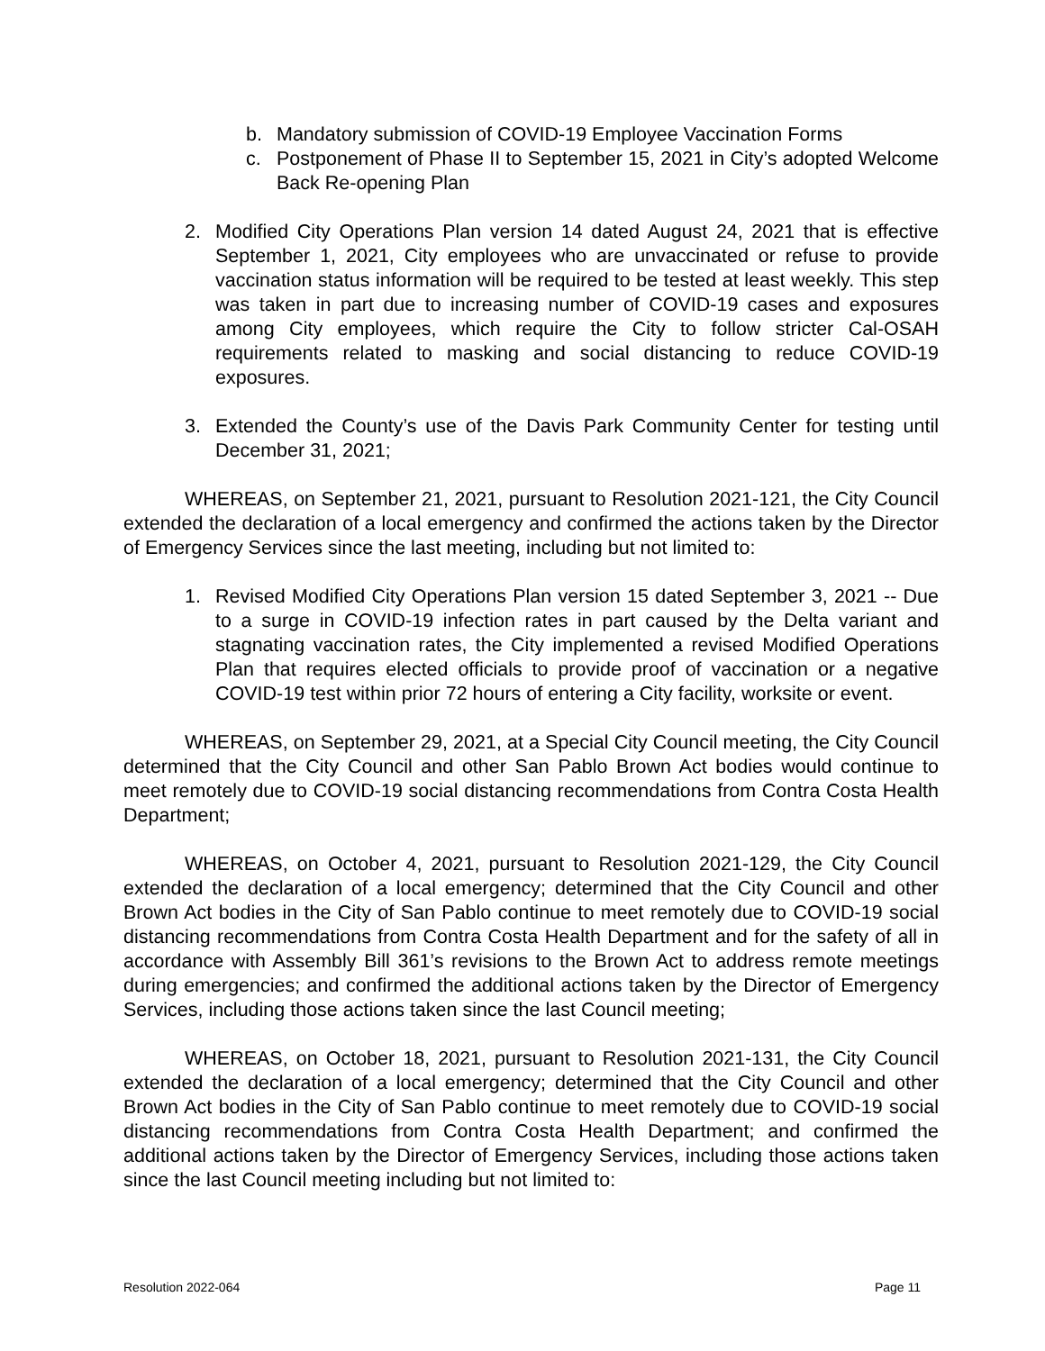b. Mandatory submission of COVID-19 Employee Vaccination Forms
c. Postponement of Phase II to September 15, 2021 in City’s adopted Welcome Back Re-opening Plan
2. Modified City Operations Plan version 14 dated August 24, 2021 that is effective September 1, 2021, City employees who are unvaccinated or refuse to provide vaccination status information will be required to be tested at least weekly. This step was taken in part due to increasing number of COVID-19 cases and exposures among City employees, which require the City to follow stricter Cal-OSAH requirements related to masking and social distancing to reduce COVID-19 exposures.
3. Extended the County’s use of the Davis Park Community Center for testing until December 31, 2021;
WHEREAS, on September 21, 2021, pursuant to Resolution 2021-121, the City Council extended the declaration of a local emergency and confirmed the actions taken by the Director of Emergency Services since the last meeting, including but not limited to:
1. Revised Modified City Operations Plan version 15 dated September 3, 2021 -- Due to a surge in COVID-19 infection rates in part caused by the Delta variant and stagnating vaccination rates, the City implemented a revised Modified Operations Plan that requires elected officials to provide proof of vaccination or a negative COVID-19 test within prior 72 hours of entering a City facility, worksite or event.
WHEREAS, on September 29, 2021, at a Special City Council meeting, the City Council determined that the City Council and other San Pablo Brown Act bodies would continue to meet remotely due to COVID-19 social distancing recommendations from Contra Costa Health Department;
WHEREAS, on October 4, 2021, pursuant to Resolution 2021-129, the City Council extended the declaration of a local emergency; determined that the City Council and other Brown Act bodies in the City of San Pablo continue to meet remotely due to COVID-19 social distancing recommendations from Contra Costa Health Department and for the safety of all in accordance with Assembly Bill 361’s revisions to the Brown Act to address remote meetings during emergencies; and confirmed the additional actions taken by the Director of Emergency Services, including those actions taken since the last Council meeting;
WHEREAS, on October 18, 2021, pursuant to Resolution 2021-131, the City Council extended the declaration of a local emergency; determined that the City Council and other Brown Act bodies in the City of San Pablo continue to meet remotely due to COVID-19 social distancing recommendations from Contra Costa Health Department; and confirmed the additional actions taken by the Director of Emergency Services, including those actions taken since the last Council meeting including but not limited to:
Resolution 2022-064 Page 11